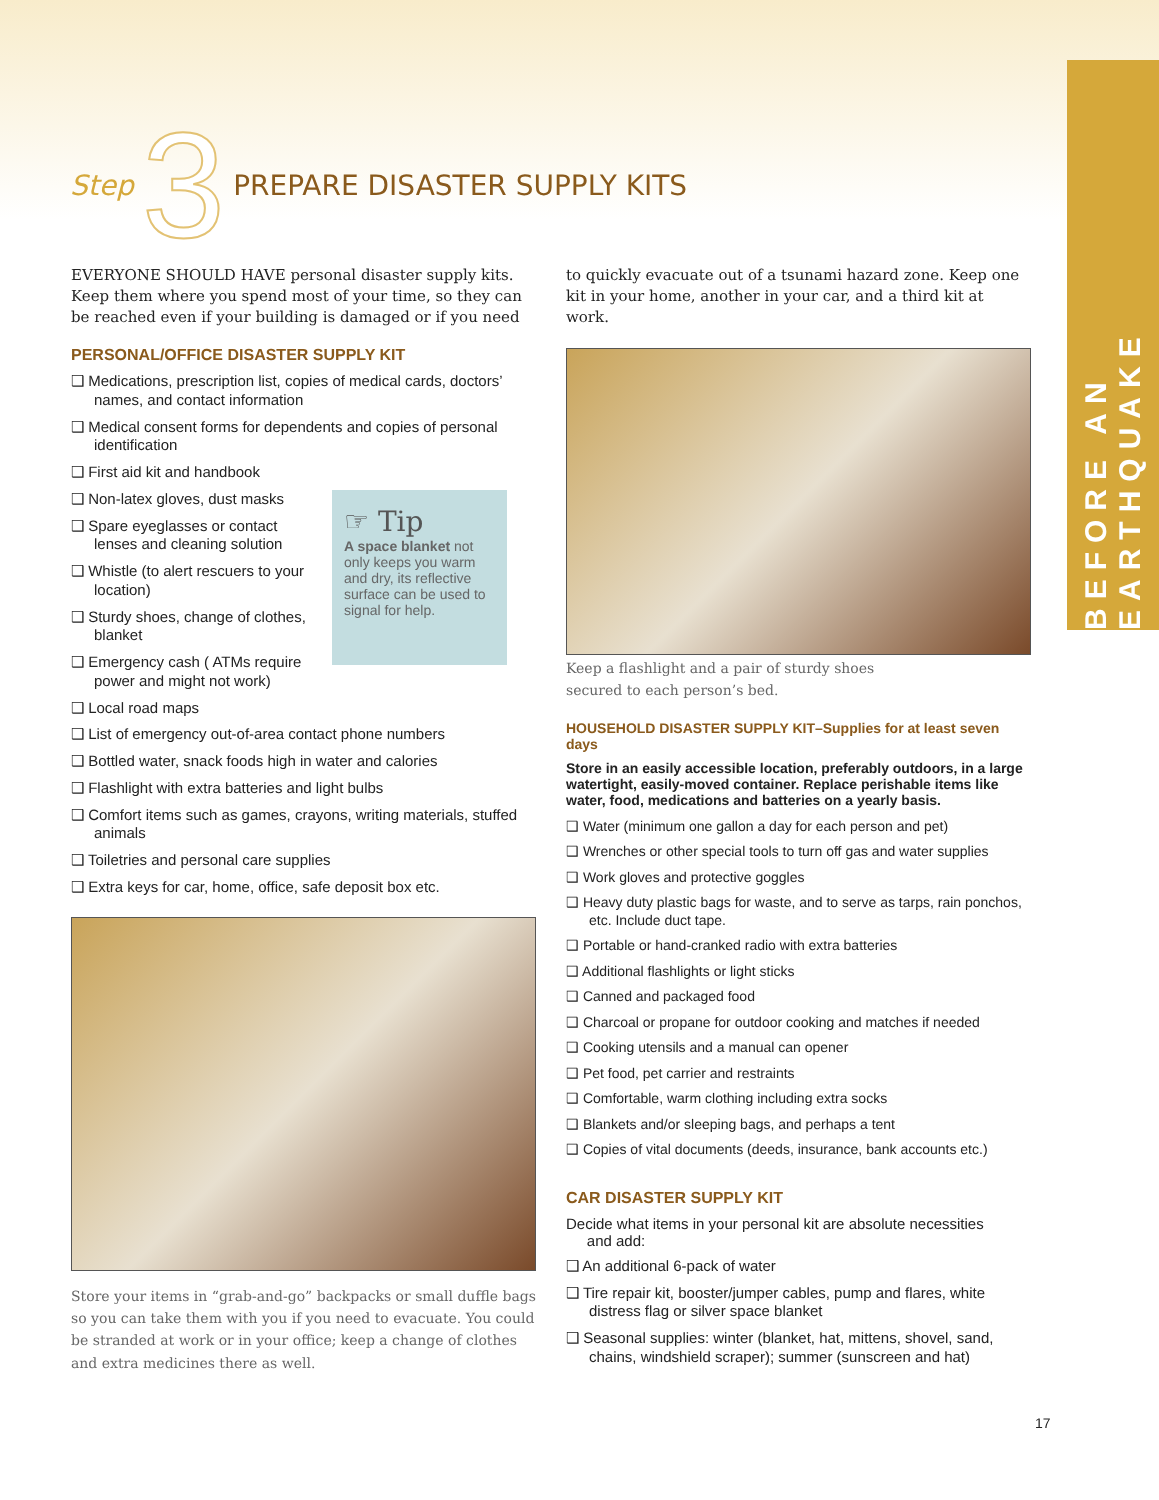BEFORE AN EARTHQUAKE
Step 3 PREPARE DISASTER SUPPLY KITS
EVERYONE SHOULD HAVE personal disaster supply kits. Keep them where you spend most of your time, so they can be reached even if your building is damaged or if you need
PERSONAL/OFFICE DISASTER SUPPLY KIT
❑ Medications, prescription list, copies of medical cards, doctors’ names, and contact information
❑ Medical consent forms for dependents and copies of personal identification
❑ First aid kit and handbook
❑ Non-latex gloves, dust masks
❑ Spare eyeglasses or contact lenses and cleaning solution
❑ Whistle (to alert rescuers to your location)
❑ Sturdy shoes, change of clothes, blanket
❑ Emergency cash ( ATMs require power and might not work)
❑ Local road maps
❑ List of emergency out-of-area contact phone numbers
❑ Bottled water, snack foods high in water and calories
❑ Flashlight with extra batteries and light bulbs
❑ Comfort items such as games, crayons, writing materials, stuffed animals
❑ Toiletries and personal care supplies
❑ Extra keys for car, home, office, safe deposit box etc.
Store your items in “grab-and-go” backpacks or small duffle bags so you can take them with you if you need to evacuate. You could be stranded at work or in your office; keep a change of clothes and extra medicines there as well.
☞ Tip
A space blanket not only keeps you warm and dry, its reflective surface can be used to signal for help.
to quickly evacuate out of a tsunami hazard zone. Keep one kit in your home, another in your car, and a third kit at work.
Keep a flashlight and a pair of sturdy shoes
secured to each person’s bed.
HOUSEHOLD DISASTER SUPPLY KIT–Supplies for at least seven days
Store in an easily accessible location, preferably outdoors, in a large watertight, easily-moved container. Replace perishable items like water, food, medications and batteries on a yearly basis.
❑ Water (minimum one gallon a day for each person and pet)
❑ Wrenches or other special tools to turn off gas and water supplies
❑ Work gloves and protective goggles
❑ Heavy duty plastic bags for waste, and to serve as tarps, rain ponchos, etc. Include duct tape.
❑ Portable or hand-cranked radio with extra batteries
❑ Additional flashlights or light sticks
❑ Canned and packaged food
❑ Charcoal or propane for outdoor cooking and matches if needed
❑ Cooking utensils and a manual can opener
❑ Pet food, pet carrier and restraints
❑ Comfortable, warm clothing including extra socks
❑ Blankets and/or sleeping bags, and perhaps a tent
❑ Copies of vital documents (deeds, insurance, bank accounts etc.)
CAR DISASTER SUPPLY KIT
Decide what items in your personal kit are absolute necessities
and add:
❑ An additional 6-pack of water
❑ Tire repair kit, booster/jumper cables, pump and flares, white distress flag or silver space blanket
❑ Seasonal supplies: winter (blanket, hat, mittens, shovel, sand, chains, windshield scraper); summer (sunscreen and hat)
17